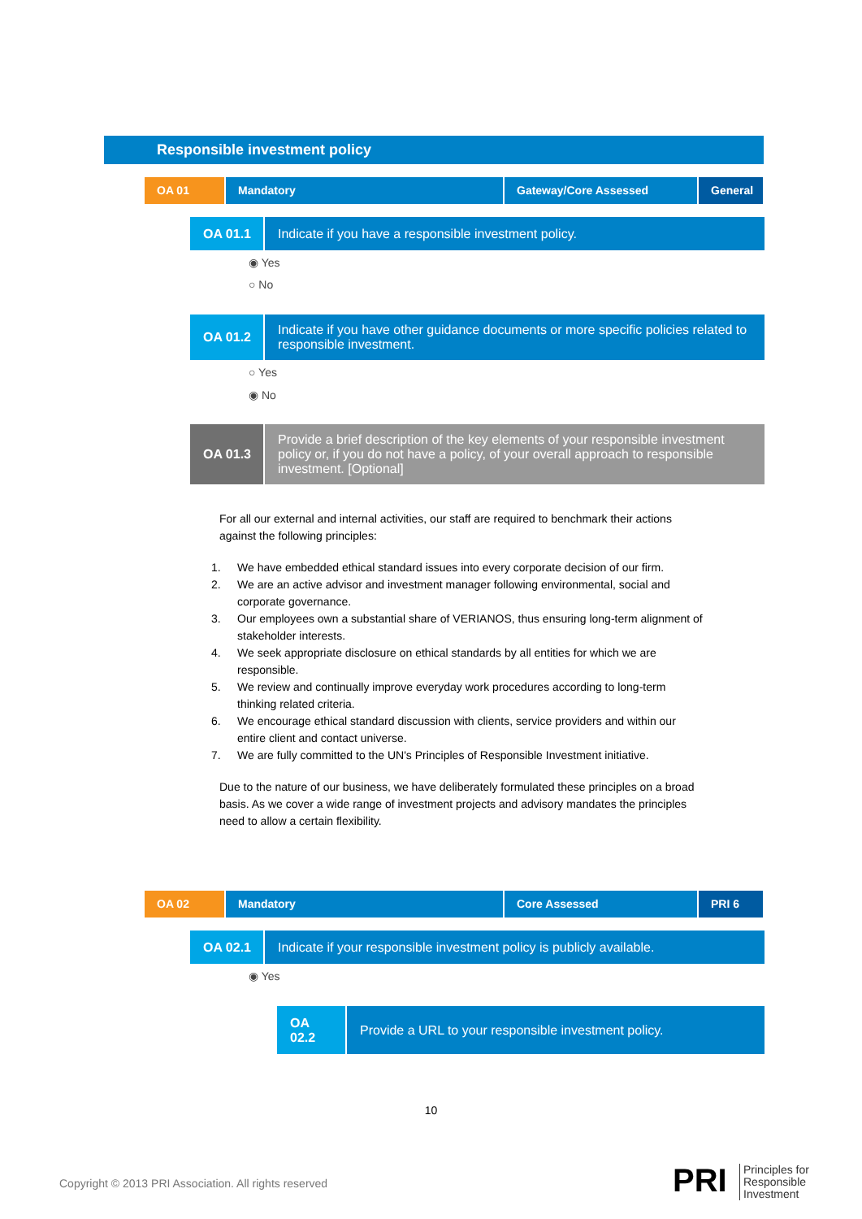Responsible investment policy
OA 01 Mandatory Gateway/Core Assessed General
OA 01.1
Indicate if you have a responsible investment policy.
◉ Yes
○ No
OA 01.2
Indicate if you have other guidance documents or more specific policies related to responsible investment.
○ Yes
◉ No
OA 01.3
Provide a brief description of the key elements of your responsible investment policy or, if you do not have a policy, of your overall approach to responsible investment. [Optional]
For all our external and internal activities, our staff are required to benchmark their actions against the following principles:
1. We have embedded ethical standard issues into every corporate decision of our firm.
2. We are an active advisor and investment manager following environmental, social and corporate governance.
3. Our employees own a substantial share of VERIANOS, thus ensuring long-term alignment of stakeholder interests.
4. We seek appropriate disclosure on ethical standards by all entities for which we are responsible.
5. We review and continually improve everyday work procedures according to long-term thinking related criteria.
6. We encourage ethical standard discussion with clients, service providers and within our entire client and contact universe.
7. We are fully committed to the UN's Principles of Responsible Investment initiative.
Due to the nature of our business, we have deliberately formulated these principles on a broad basis. As we cover a wide range of investment projects and advisory mandates the principles need to allow a certain flexibility.
OA 02 Mandatory Core Assessed PRI 6
OA 02.1
Indicate if your responsible investment policy is publicly available.
◉ Yes
OA
02.2
Provide a URL to your responsible investment policy.
10
Copyright © 2013 PRI Association. All rights reserved
PRI
Principles for
Responsible
Investment